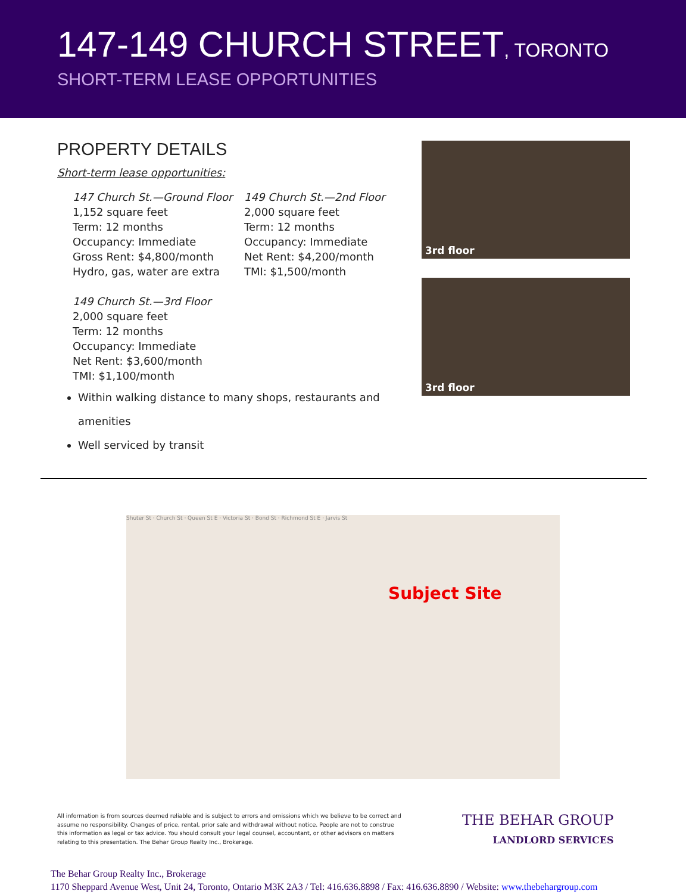147-149 CHURCH STREET, TORONTO
SHORT-TERM LEASE OPPORTUNITIES
PROPERTY DETAILS
Short-term lease opportunities:
147 Church St.—Ground Floor
1,152 square feet
Term: 12 months
Occupancy: Immediate
Gross Rent: $4,800/month
Hydro, gas, water are extra
149 Church St.—3rd Floor
2,000 square feet
Term: 12 months
Occupancy: Immediate
Net Rent: $3,600/month
TMI: $1,100/month
149 Church St.—2nd Floor
2,000 square feet
Term: 12 months
Occupancy: Immediate
Net Rent: $4,200/month
TMI: $1,500/month
Within walking distance to many shops, restaurants and amenities
Well serviced by transit
3rd floor
3rd floor
Shuter St · Church St · Queen St E · Victoria St · Bond St · Richmond St E · Jarvis St
Subject Site
All information is from sources deemed reliable and is subject to errors and omissions which we believe to be correct and assume no responsibility. Changes of price, rental, prior sale and withdrawal without notice. People are not to construe this information as legal or tax advice. You should consult your legal counsel, accountant, or other advisors on matters relating to this presentation. The Behar Group Realty Inc., Brokerage.
THE BEHAR GROUP
LANDLORD SERVICES
The Behar Group Realty Inc., Brokerage
1170 Sheppard Avenue West, Unit 24, Toronto, Ontario M3K 2A3 / Tel: 416.636.8898 / Fax: 416.636.8890 / Website: www.thebehargroup.com